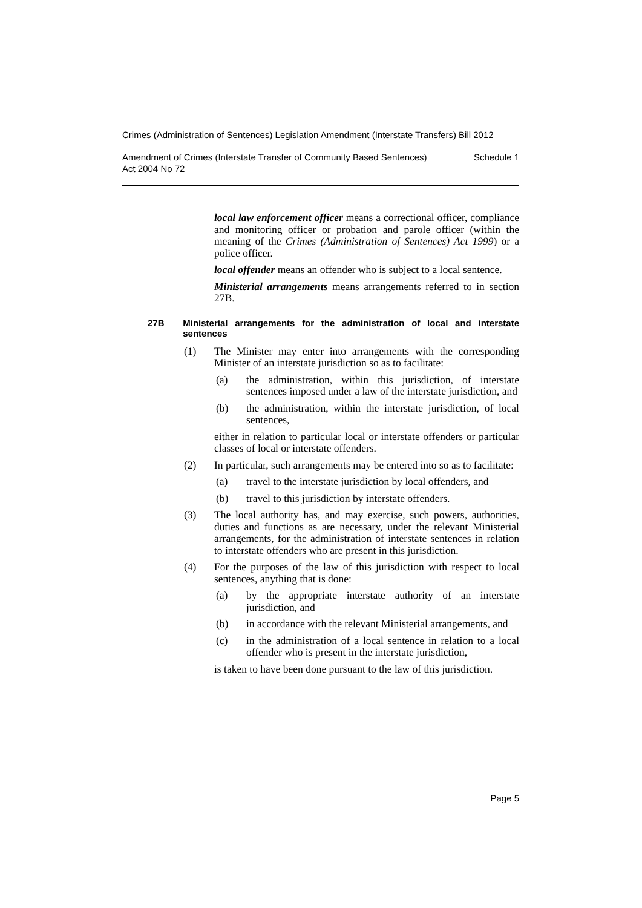Crimes (Administration of Sentences) Legislation Amendment (Interstate Transfers) Bill 2012
Amendment of Crimes (Interstate Transfer of Community Based Sentences)
Act 2004 No 72 Schedule 1
local law enforcement officer means a correctional officer, compliance and monitoring officer or probation and parole officer (within the meaning of the Crimes (Administration of Sentences) Act 1999) or a police officer.
local offender means an offender who is subject to a local sentence.
Ministerial arrangements means arrangements referred to in section 27B.
27B Ministerial arrangements for the administration of local and interstate sentences
(1) The Minister may enter into arrangements with the corresponding Minister of an interstate jurisdiction so as to facilitate:
(a) the administration, within this jurisdiction, of interstate sentences imposed under a law of the interstate jurisdiction, and
(b) the administration, within the interstate jurisdiction, of local sentences,
either in relation to particular local or interstate offenders or particular classes of local or interstate offenders.
(2) In particular, such arrangements may be entered into so as to facilitate:
(a) travel to the interstate jurisdiction by local offenders, and
(b) travel to this jurisdiction by interstate offenders.
(3) The local authority has, and may exercise, such powers, authorities, duties and functions as are necessary, under the relevant Ministerial arrangements, for the administration of interstate sentences in relation to interstate offenders who are present in this jurisdiction.
(4) For the purposes of the law of this jurisdiction with respect to local sentences, anything that is done:
(a) by the appropriate interstate authority of an interstate jurisdiction, and
(b) in accordance with the relevant Ministerial arrangements, and
(c) in the administration of a local sentence in relation to a local offender who is present in the interstate jurisdiction,
is taken to have been done pursuant to the law of this jurisdiction.
Page 5